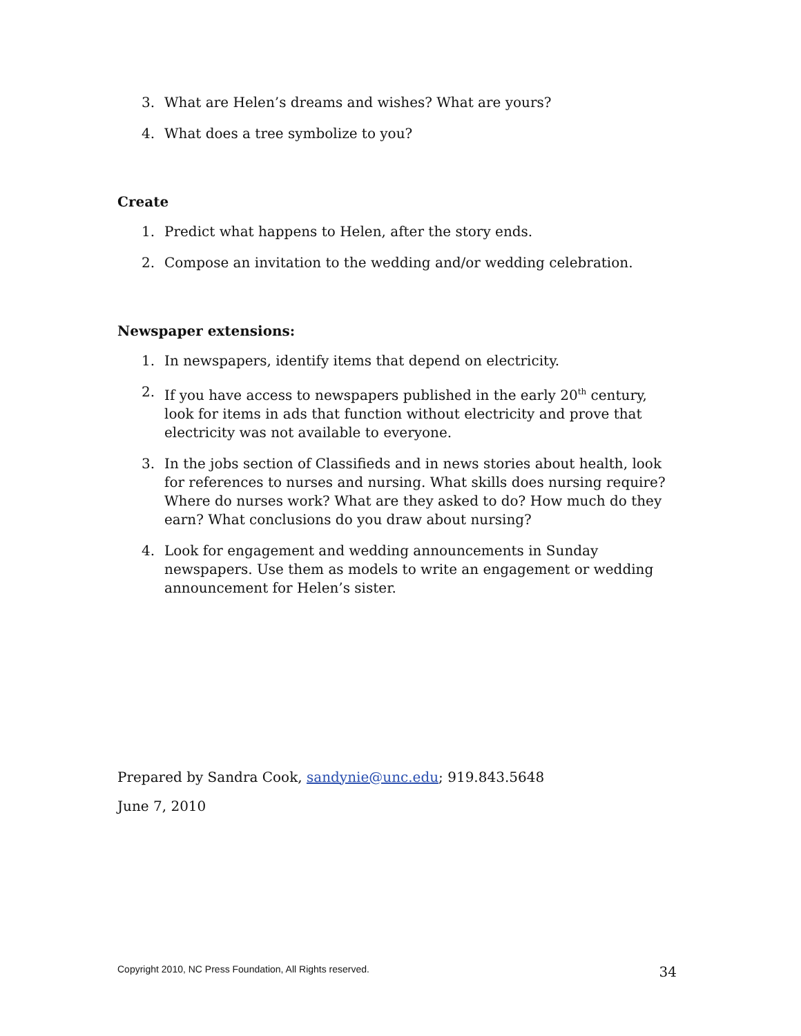3. What are Helen’s dreams and wishes? What are yours?
4. What does a tree symbolize to you?
Create
1. Predict what happens to Helen, after the story ends.
2. Compose an invitation to the wedding and/or wedding celebration.
Newspaper extensions:
1. In newspapers, identify items that depend on electricity.
2. If you have access to newspapers published in the early 20<sup>th</sup> century, look for items in ads that function without electricity and prove that electricity was not available to everyone.
3. In the jobs section of Classifieds and in news stories about health, look for references to nurses and nursing. What skills does nursing require? Where do nurses work? What are they asked to do? How much do they earn? What conclusions do you draw about nursing?
4. Look for engagement and wedding announcements in Sunday newspapers. Use them as models to write an engagement or wedding announcement for Helen’s sister.
Prepared by Sandra Cook, sandynie@unc.edu; 919.843.5648
June 7, 2010
Copyright 2010, NC Press Foundation, All Rights reserved. 34